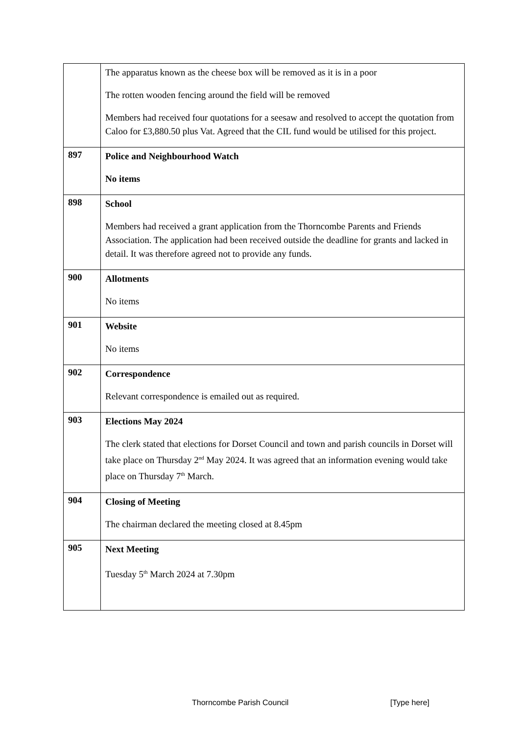| | The apparatus known as the cheese box will be removed as it is in a poor The rotten wooden fencing around the field will be removed Members had received four quotations for a seesaw and resolved to accept the quotation from Caloo for £3,880.50 plus Vat. Agreed that the CIL fund would be utilised for this project. |
| 897 | Police and Neighbourhood Watch No items |
| 898 | School Members had received a grant application from the Thorncombe Parents and Friends Association. The application had been received outside the deadline for grants and lacked in detail. It was therefore agreed not to provide any funds. |
| 900 | Allotments No items |
| 901 | Website No items |
| 902 | Correspondence Relevant correspondence is emailed out as required. |
| 903 | Elections May 2024 The clerk stated that elections for Dorset Council and town and parish councils in Dorset will take place on Thursday 2<sup>nd</sup> May 2024. It was agreed that an information evening would take place on Thursday 7<sup>th</sup> March. |
| 904 | Closing of Meeting The chairman declared the meeting closed at 8.45pm |
| 905 | Next Meeting Tuesday 5<sup>th</sup> March 2024 at 7.30pm |
Thorncombe Parish Council [Type here]